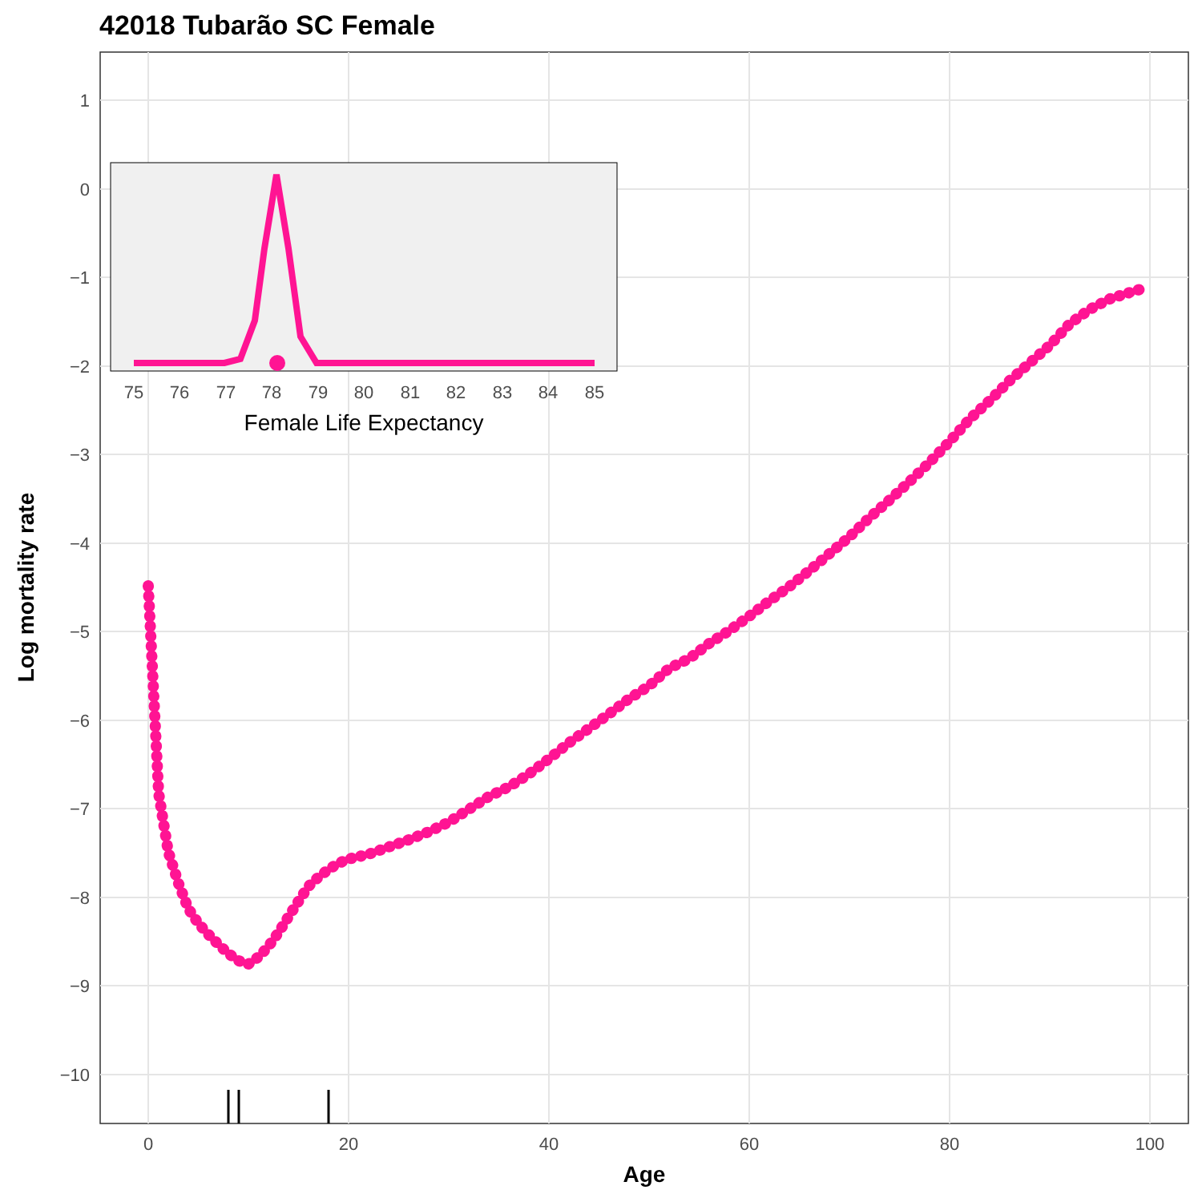42018 Tubarão SC Female
1
0
−1
−2
−3
−4
−5
−6
−7
−8
−9
−10
0
20
40
60
80
100
Age
Log mortality rate
75
76
77
78
79
80
81
82
83
84
85
Female Life Expectancy